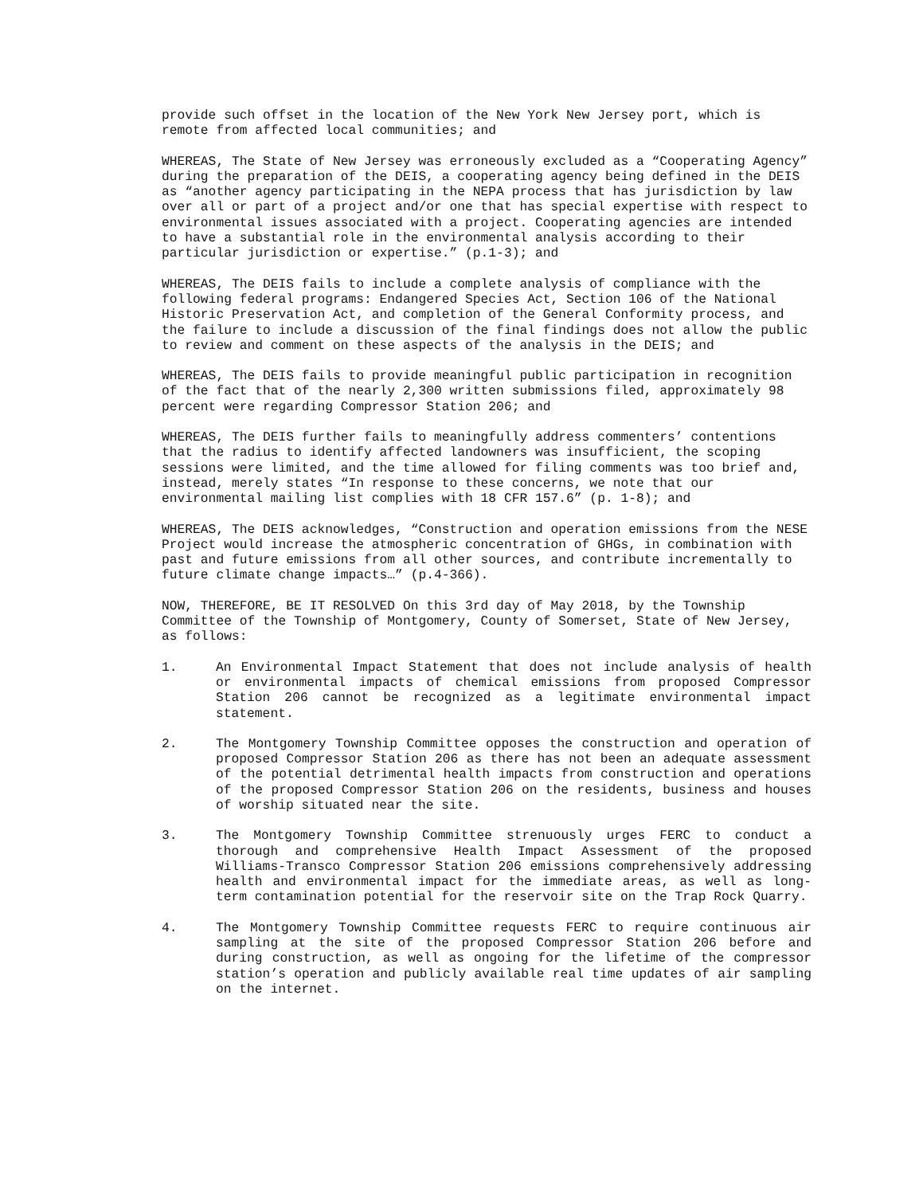provide such offset in the location of the New York New Jersey port, which is remote from affected local communities; and
WHEREAS, The State of New Jersey was erroneously excluded as a “Cooperating Agency” during the preparation of the DEIS, a cooperating agency being defined in the DEIS as “another agency participating in the NEPA process that has jurisdiction by law over all or part of a project and/or one that has special expertise with respect to environmental issues associated with a project. Cooperating agencies are intended to have a substantial role in the environmental analysis according to their particular jurisdiction or expertise.” (p.1-3); and
WHEREAS, The DEIS fails to include a complete analysis of compliance with the following federal programs: Endangered Species Act, Section 106 of the National Historic Preservation Act, and completion of the General Conformity process, and the failure to include a discussion of the final findings does not allow the public to review and comment on these aspects of the analysis in the DEIS; and
WHEREAS, The DEIS fails to provide meaningful public participation in recognition of the fact that of the nearly 2,300 written submissions filed, approximately 98 percent were regarding Compressor Station 206; and
WHEREAS, The DEIS further fails to meaningfully address commenters’ contentions that the radius to identify affected landowners was insufficient, the scoping sessions were limited, and the time allowed for filing comments was too brief and, instead, merely states “In response to these concerns, we note that our environmental mailing list complies with 18 CFR 157.6” (p. 1-8); and
WHEREAS, The DEIS acknowledges, “Construction and operation emissions from the NESE Project would increase the atmospheric concentration of GHGs, in combination with past and future emissions from all other sources, and contribute incrementally to future climate change impacts…” (p.4-366).
NOW, THEREFORE, BE IT RESOLVED On this 3rd day of May 2018, by the Township Committee of the Township of Montgomery, County of Somerset, State of New Jersey, as follows:
1. An Environmental Impact Statement that does not include analysis of health or environmental impacts of chemical emissions from proposed Compressor Station 206 cannot be recognized as a legitimate environmental impact statement.
2. The Montgomery Township Committee opposes the construction and operation of proposed Compressor Station 206 as there has not been an adequate assessment of the potential detrimental health impacts from construction and operations of the proposed Compressor Station 206 on the residents, business and houses of worship situated near the site.
3. The Montgomery Township Committee strenuously urges FERC to conduct a thorough and comprehensive Health Impact Assessment of the proposed Williams-Transco Compressor Station 206 emissions comprehensively addressing health and environmental impact for the immediate areas, as well as long-term contamination potential for the reservoir site on the Trap Rock Quarry.
4. The Montgomery Township Committee requests FERC to require continuous air sampling at the site of the proposed Compressor Station 206 before and during construction, as well as ongoing for the lifetime of the compressor station’s operation and publicly available real time updates of air sampling on the internet.